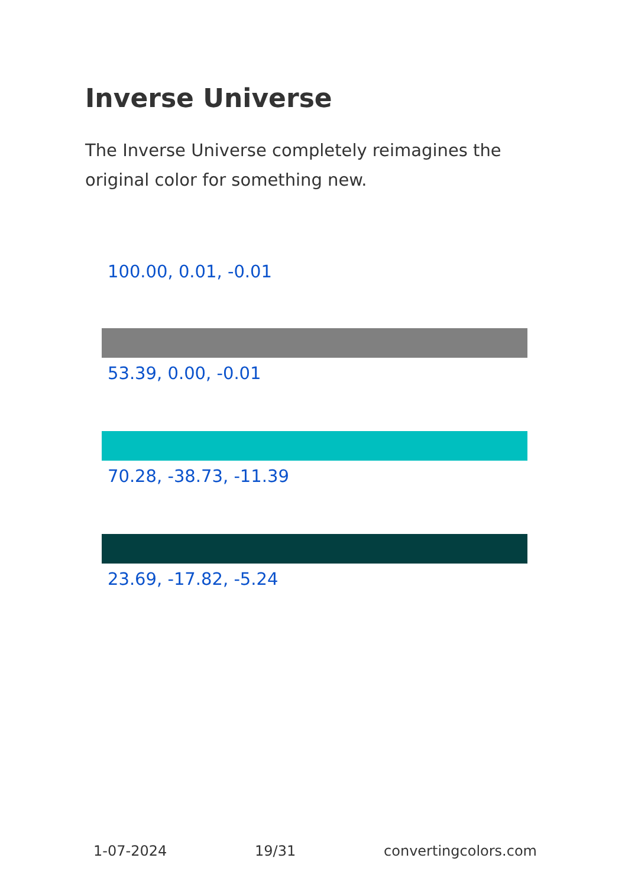Inverse Universe
The Inverse Universe completely reimagines the original color for something new.
100.00, 0.01, -0.01
53.39, 0.00, -0.01
70.28, -38.73, -11.39
23.69, -17.82, -5.24
1-07-2024 19/31 convertingcolors.com